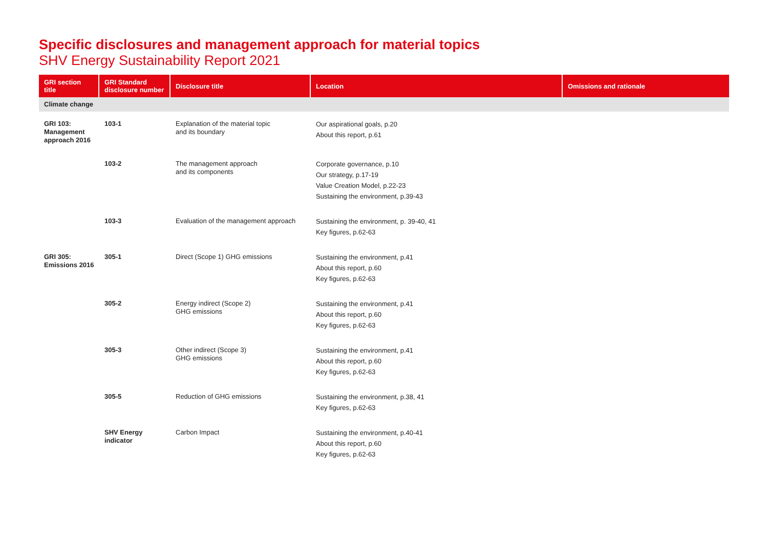Specific disclosures and management approach for material topics
SHV Energy Sustainability Report 2021
| GRI section title | GRI Standard disclosure number | Disclosure title | Location | Omissions and rationale |
| --- | --- | --- | --- | --- |
| Climate change | | | | |
| GRI 103: Management approach 2016 | 103-1 | Explanation of the material topic and its boundary | Our aspirational goals, p.20 About this report, p.61 | |
| | 103-2 | The management approach and its components | Corporate governance, p.10 Our strategy, p.17-19 Value Creation Model, p.22-23 Sustaining the environment, p.39-43 | |
| | 103-3 | Evaluation of the management approach | Sustaining the environment, p. 39-40, 41 Key figures, p.62-63 | |
| GRI 305: Emissions 2016 | 305-1 | Direct (Scope 1) GHG emissions | Sustaining the environment, p.41 About this report, p.60 Key figures, p.62-63 | |
| | 305-2 | Energy indirect (Scope 2) GHG emissions | Sustaining the environment, p.41 About this report, p.60 Key figures, p.62-63 | |
| | 305-3 | Other indirect (Scope 3) GHG emissions | Sustaining the environment, p.41 About this report, p.60 Key figures, p.62-63 | |
| | 305-5 | Reduction of GHG emissions | Sustaining the environment, p.38, 41 Key figures, p.62-63 | |
| | SHV Energy indicator | Carbon Impact | Sustaining the environment, p.40-41 About this report, p.60 Key figures, p.62-63 | |